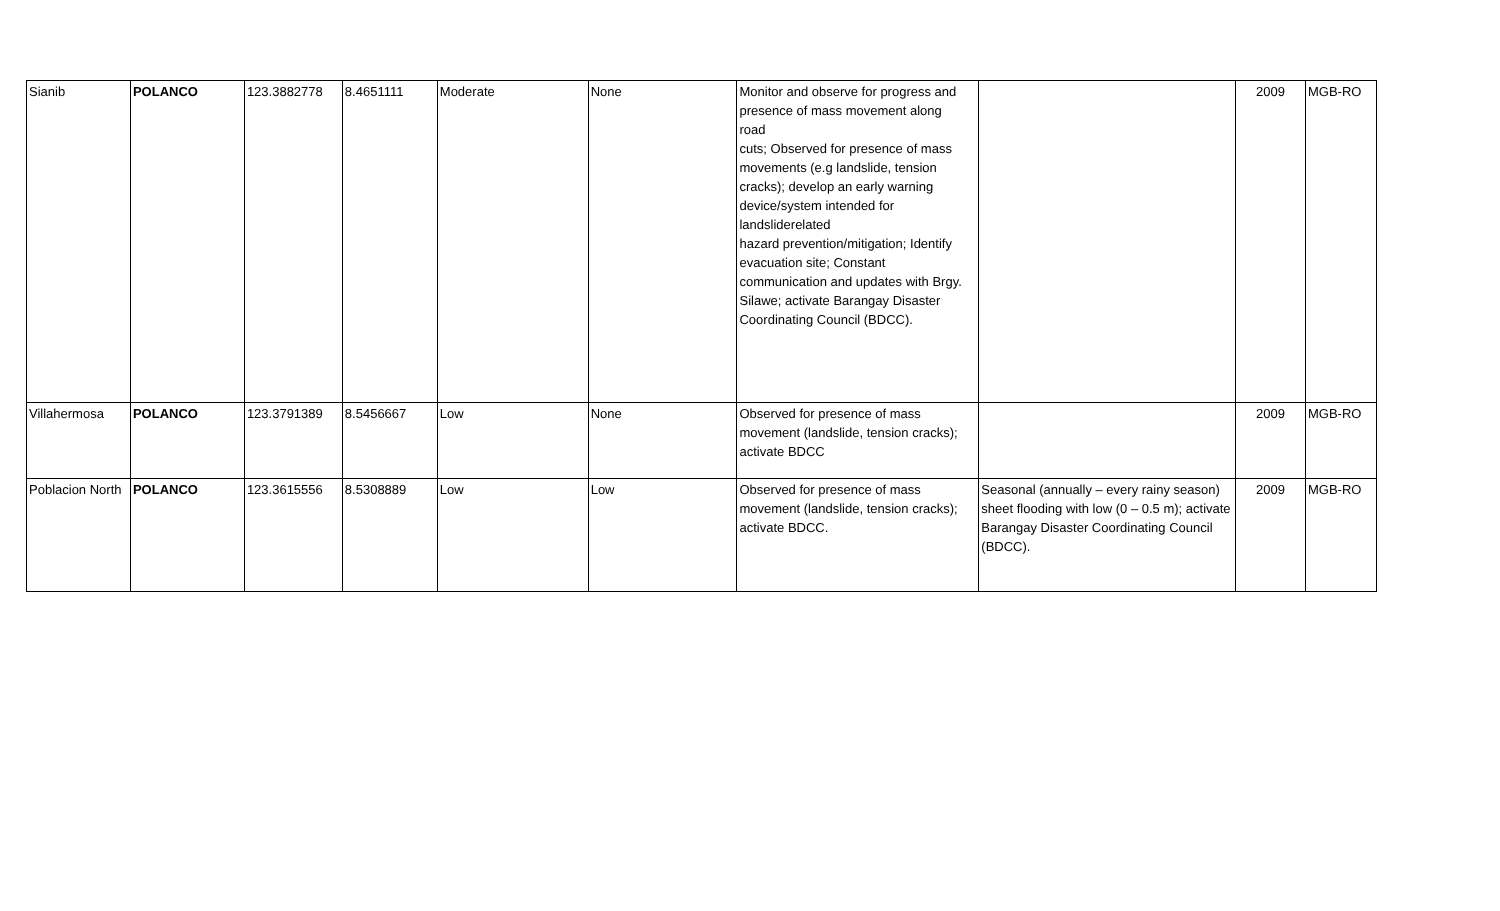| Sianib | POLANCO | 123.3882778 | 8.4651111 | Moderate | None | Monitor and observe for progress and presence of mass movement along road cuts; Observed for presence of mass movements (e.g landslide, tension cracks); develop an early warning device/system intended for landsliderelated hazard prevention/mitigation; Identify evacuation site; Constant communication and updates with Brgy. Silawe; activate Barangay Disaster Coordinating Council (BDCC). | | 2009 | MGB-RO |
| Villahermosa | POLANCO | 123.3791389 | 8.5456667 | Low | None | Observed for presence of mass movement (landslide, tension cracks); activate BDCC | | 2009 | MGB-RO |
| Poblacion North | POLANCO | 123.3615556 | 8.5308889 | Low | Low | Observed for presence of mass movement (landslide, tension cracks); activate BDCC. | Seasonal (annually – every rainy season) sheet flooding with low (0 – 0.5 m); activate Barangay Disaster Coordinating Council (BDCC). | 2009 | MGB-RO |